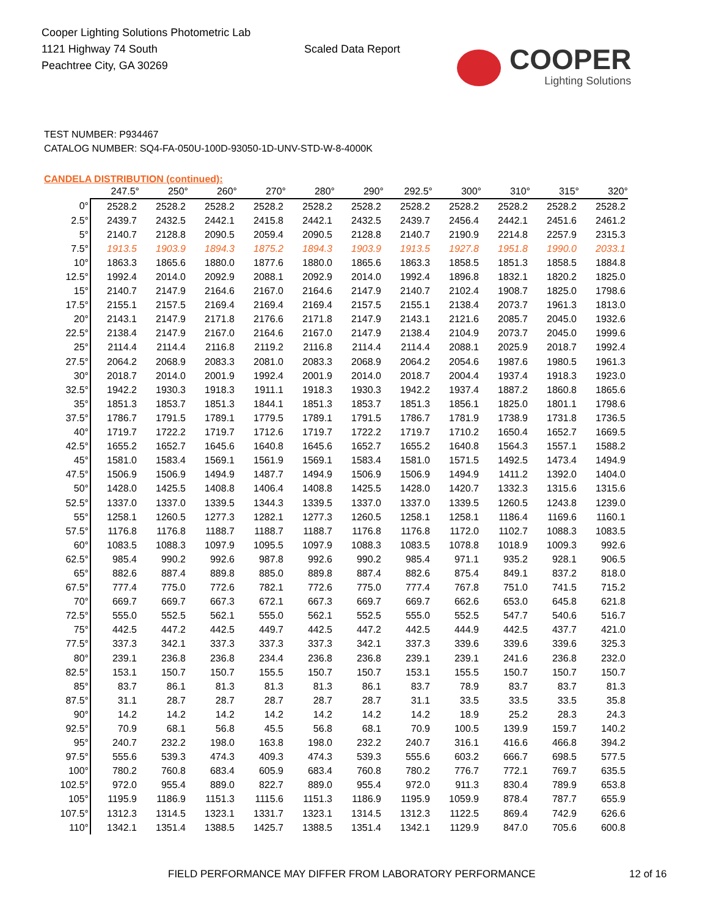Cooper Lighting Solutions Photometric Lab
1121 Highway 74 South
Peachtree City, GA 30269
Scaled Data Report
COOPER
Lighting Solutions
TEST NUMBER: P934467
CATALOG NUMBER: SQ4-FA-050U-100D-93050-1D-UNV-STD-W-8-4000K
CANDELA DISTRIBUTION (continued):
| | 247.5° | 250° | 260° | 270° | 280° | 290° | 292.5° | 300° | 310° | 315° | 320° |
| --- | --- | --- | --- | --- | --- | --- | --- | --- | --- | --- | --- |
| 0° | 2528.2 | 2528.2 | 2528.2 | 2528.2 | 2528.2 | 2528.2 | 2528.2 | 2528.2 | 2528.2 | 2528.2 | 2528.2 |
| 2.5° | 2439.7 | 2432.5 | 2442.1 | 2415.8 | 2442.1 | 2432.5 | 2439.7 | 2456.4 | 2442.1 | 2451.6 | 2461.2 |
| 5° | 2140.7 | 2128.8 | 2090.5 | 2059.4 | 2090.5 | 2128.8 | 2140.7 | 2190.9 | 2214.8 | 2257.9 | 2315.3 |
| 7.5° | 1913.5 | 1903.9 | 1894.3 | 1875.2 | 1894.3 | 1903.9 | 1913.5 | 1927.8 | 1951.8 | 1990.0 | 2033.1 |
| 10° | 1863.3 | 1865.6 | 1880.0 | 1877.6 | 1880.0 | 1865.6 | 1863.3 | 1858.5 | 1851.3 | 1858.5 | 1884.8 |
| 12.5° | 1992.4 | 2014.0 | 2092.9 | 2088.1 | 2092.9 | 2014.0 | 1992.4 | 1896.8 | 1832.1 | 1820.2 | 1825.0 |
| 15° | 2140.7 | 2147.9 | 2164.6 | 2167.0 | 2164.6 | 2147.9 | 2140.7 | 2102.4 | 1908.7 | 1825.0 | 1798.6 |
| 17.5° | 2155.1 | 2157.5 | 2169.4 | 2169.4 | 2169.4 | 2157.5 | 2155.1 | 2138.4 | 2073.7 | 1961.3 | 1813.0 |
| 20° | 2143.1 | 2147.9 | 2171.8 | 2176.6 | 2171.8 | 2147.9 | 2143.1 | 2121.6 | 2085.7 | 2045.0 | 1932.6 |
| 22.5° | 2138.4 | 2147.9 | 2167.0 | 2164.6 | 2167.0 | 2147.9 | 2138.4 | 2104.9 | 2073.7 | 2045.0 | 1999.6 |
| 25° | 2114.4 | 2114.4 | 2116.8 | 2119.2 | 2116.8 | 2114.4 | 2114.4 | 2088.1 | 2025.9 | 2018.7 | 1992.4 |
| 27.5° | 2064.2 | 2068.9 | 2083.3 | 2081.0 | 2083.3 | 2068.9 | 2064.2 | 2054.6 | 1987.6 | 1980.5 | 1961.3 |
| 30° | 2018.7 | 2014.0 | 2001.9 | 1992.4 | 2001.9 | 2014.0 | 2018.7 | 2004.4 | 1937.4 | 1918.3 | 1923.0 |
| 32.5° | 1942.2 | 1930.3 | 1918.3 | 1911.1 | 1918.3 | 1930.3 | 1942.2 | 1937.4 | 1887.2 | 1860.8 | 1865.6 |
| 35° | 1851.3 | 1853.7 | 1851.3 | 1844.1 | 1851.3 | 1853.7 | 1851.3 | 1856.1 | 1825.0 | 1801.1 | 1798.6 |
| 37.5° | 1786.7 | 1791.5 | 1789.1 | 1779.5 | 1789.1 | 1791.5 | 1786.7 | 1781.9 | 1738.9 | 1731.8 | 1736.5 |
| 40° | 1719.7 | 1722.2 | 1719.7 | 1712.6 | 1719.7 | 1722.2 | 1719.7 | 1710.2 | 1650.4 | 1652.7 | 1669.5 |
| 42.5° | 1655.2 | 1652.7 | 1645.6 | 1640.8 | 1645.6 | 1652.7 | 1655.2 | 1640.8 | 1564.3 | 1557.1 | 1588.2 |
| 45° | 1581.0 | 1583.4 | 1569.1 | 1561.9 | 1569.1 | 1583.4 | 1581.0 | 1571.5 | 1492.5 | 1473.4 | 1494.9 |
| 47.5° | 1506.9 | 1506.9 | 1494.9 | 1487.7 | 1494.9 | 1506.9 | 1506.9 | 1494.9 | 1411.2 | 1392.0 | 1404.0 |
| 50° | 1428.0 | 1425.5 | 1408.8 | 1406.4 | 1408.8 | 1425.5 | 1428.0 | 1420.7 | 1332.3 | 1315.6 | 1315.6 |
| 52.5° | 1337.0 | 1337.0 | 1339.5 | 1344.3 | 1339.5 | 1337.0 | 1337.0 | 1339.5 | 1260.5 | 1243.8 | 1239.0 |
| 55° | 1258.1 | 1260.5 | 1277.3 | 1282.1 | 1277.3 | 1260.5 | 1258.1 | 1258.1 | 1186.4 | 1169.6 | 1160.1 |
| 57.5° | 1176.8 | 1176.8 | 1188.7 | 1188.7 | 1188.7 | 1176.8 | 1176.8 | 1172.0 | 1102.7 | 1088.3 | 1083.5 |
| 60° | 1083.5 | 1088.3 | 1097.9 | 1095.5 | 1097.9 | 1088.3 | 1083.5 | 1078.8 | 1018.9 | 1009.3 | 992.6 |
| 62.5° | 985.4 | 990.2 | 992.6 | 987.8 | 992.6 | 990.2 | 985.4 | 971.1 | 935.2 | 928.1 | 906.5 |
| 65° | 882.6 | 887.4 | 889.8 | 885.0 | 889.8 | 887.4 | 882.6 | 875.4 | 849.1 | 837.2 | 818.0 |
| 67.5° | 777.4 | 775.0 | 772.6 | 782.1 | 772.6 | 775.0 | 777.4 | 767.8 | 751.0 | 741.5 | 715.2 |
| 70° | 669.7 | 669.7 | 667.3 | 672.1 | 667.3 | 669.7 | 669.7 | 662.6 | 653.0 | 645.8 | 621.8 |
| 72.5° | 555.0 | 552.5 | 562.1 | 555.0 | 562.1 | 552.5 | 555.0 | 552.5 | 547.7 | 540.6 | 516.7 |
| 75° | 442.5 | 447.2 | 442.5 | 449.7 | 442.5 | 447.2 | 442.5 | 444.9 | 442.5 | 437.7 | 421.0 |
| 77.5° | 337.3 | 342.1 | 337.3 | 337.3 | 337.3 | 342.1 | 337.3 | 339.6 | 339.6 | 339.6 | 325.3 |
| 80° | 239.1 | 236.8 | 236.8 | 234.4 | 236.8 | 236.8 | 239.1 | 239.1 | 241.6 | 236.8 | 232.0 |
| 82.5° | 153.1 | 150.7 | 150.7 | 155.5 | 150.7 | 150.7 | 153.1 | 155.5 | 150.7 | 150.7 | 150.7 |
| 85° | 83.7 | 86.1 | 81.3 | 81.3 | 81.3 | 86.1 | 83.7 | 78.9 | 83.7 | 83.7 | 81.3 |
| 87.5° | 31.1 | 28.7 | 28.7 | 28.7 | 28.7 | 28.7 | 31.1 | 33.5 | 33.5 | 33.5 | 35.8 |
| 90° | 14.2 | 14.2 | 14.2 | 14.2 | 14.2 | 14.2 | 14.2 | 18.9 | 25.2 | 28.3 | 24.3 |
| 92.5° | 70.9 | 68.1 | 56.8 | 45.5 | 56.8 | 68.1 | 70.9 | 100.5 | 139.9 | 159.7 | 140.2 |
| 95° | 240.7 | 232.2 | 198.0 | 163.8 | 198.0 | 232.2 | 240.7 | 316.1 | 416.6 | 466.8 | 394.2 |
| 97.5° | 555.6 | 539.3 | 474.3 | 409.3 | 474.3 | 539.3 | 555.6 | 603.2 | 666.7 | 698.5 | 577.5 |
| 100° | 780.2 | 760.8 | 683.4 | 605.9 | 683.4 | 760.8 | 780.2 | 776.7 | 772.1 | 769.7 | 635.5 |
| 102.5° | 972.0 | 955.4 | 889.0 | 822.7 | 889.0 | 955.4 | 972.0 | 911.3 | 830.4 | 789.9 | 653.8 |
| 105° | 1195.9 | 1186.9 | 1151.3 | 1115.6 | 1151.3 | 1186.9 | 1195.9 | 1059.9 | 878.4 | 787.7 | 655.9 |
| 107.5° | 1312.3 | 1314.5 | 1323.1 | 1331.7 | 1323.1 | 1314.5 | 1312.3 | 1122.5 | 869.4 | 742.9 | 626.6 |
| 110° | 1342.1 | 1351.4 | 1388.5 | 1425.7 | 1388.5 | 1351.4 | 1342.1 | 1129.9 | 847.0 | 705.6 | 600.8 |
FIELD PERFORMANCE MAY DIFFER FROM LABORATORY PERFORMANCE
12 of 16